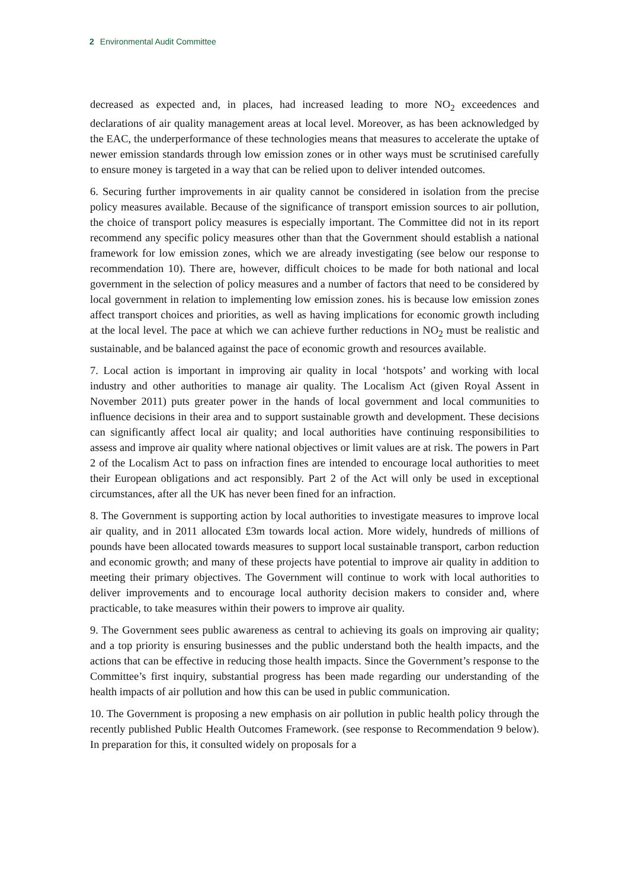2 Environmental Audit Committee
decreased as expected and, in places, had increased leading to more NO<sub>2</sub> exceedences and declarations of air quality management areas at local level. Moreover, as has been acknowledged by the EAC, the underperformance of these technologies means that measures to accelerate the uptake of newer emission standards through low emission zones or in other ways must be scrutinised carefully to ensure money is targeted in a way that can be relied upon to deliver intended outcomes.
6. Securing further improvements in air quality cannot be considered in isolation from the precise policy measures available. Because of the significance of transport emission sources to air pollution, the choice of transport policy measures is especially important. The Committee did not in its report recommend any specific policy measures other than that the Government should establish a national framework for low emission zones, which we are already investigating (see below our response to recommendation 10). There are, however, difficult choices to be made for both national and local government in the selection of policy measures and a number of factors that need to be considered by local government in relation to implementing low emission zones. his is because low emission zones affect transport choices and priorities, as well as having implications for economic growth including at the local level. The pace at which we can achieve further reductions in NO<sub>2</sub> must be realistic and sustainable, and be balanced against the pace of economic growth and resources available.
7. Local action is important in improving air quality in local ‘hotspots’ and working with local industry and other authorities to manage air quality. The Localism Act (given Royal Assent in November 2011) puts greater power in the hands of local government and local communities to influence decisions in their area and to support sustainable growth and development. These decisions can significantly affect local air quality; and local authorities have continuing responsibilities to assess and improve air quality where national objectives or limit values are at risk. The powers in Part 2 of the Localism Act to pass on infraction fines are intended to encourage local authorities to meet their European obligations and act responsibly. Part 2 of the Act will only be used in exceptional circumstances, after all the UK has never been fined for an infraction.
8. The Government is supporting action by local authorities to investigate measures to improve local air quality, and in 2011 allocated £3m towards local action. More widely, hundreds of millions of pounds have been allocated towards measures to support local sustainable transport, carbon reduction and economic growth; and many of these projects have potential to improve air quality in addition to meeting their primary objectives. The Government will continue to work with local authorities to deliver improvements and to encourage local authority decision makers to consider and, where practicable, to take measures within their powers to improve air quality.
9. The Government sees public awareness as central to achieving its goals on improving air quality; and a top priority is ensuring businesses and the public understand both the health impacts, and the actions that can be effective in reducing those health impacts. Since the Government’s response to the Committee’s first inquiry, substantial progress has been made regarding our understanding of the health impacts of air pollution and how this can be used in public communication.
10. The Government is proposing a new emphasis on air pollution in public health policy through the recently published Public Health Outcomes Framework. (see response to Recommendation 9 below). In preparation for this, it consulted widely on proposals for a